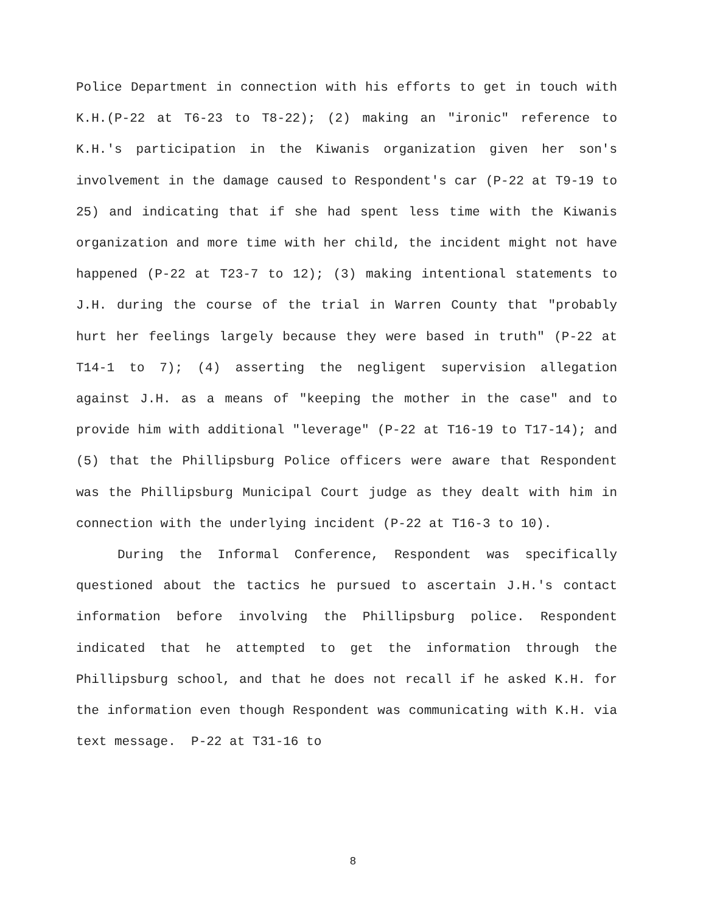Police Department in connection with his efforts to get in touch with K.H.(P-22 at T6-23 to T8-22); (2) making an "ironic" reference to K.H.'s participation in the Kiwanis organization given her son's involvement in the damage caused to Respondent's car (P-22 at T9-19 to 25) and indicating that if she had spent less time with the Kiwanis organization and more time with her child, the incident might not have happened (P-22 at T23-7 to 12); (3) making intentional statements to J.H. during the course of the trial in Warren County that "probably hurt her feelings largely because they were based in truth" (P-22 at T14-1 to 7); (4) asserting the negligent supervision allegation against J.H. as a means of "keeping the mother in the case" and to provide him with additional "leverage" (P-22 at T16-19 to T17-14); and (5) that the Phillipsburg Police officers were aware that Respondent was the Phillipsburg Municipal Court judge as they dealt with him in connection with the underlying incident (P-22 at T16-3 to 10).
During the Informal Conference, Respondent was specifically questioned about the tactics he pursued to ascertain J.H.'s contact information before involving the Phillipsburg police. Respondent indicated that he attempted to get the information through the Phillipsburg school, and that he does not recall if he asked K.H. for the information even though Respondent was communicating with K.H. via text message. P-22 at T31-16 to
8